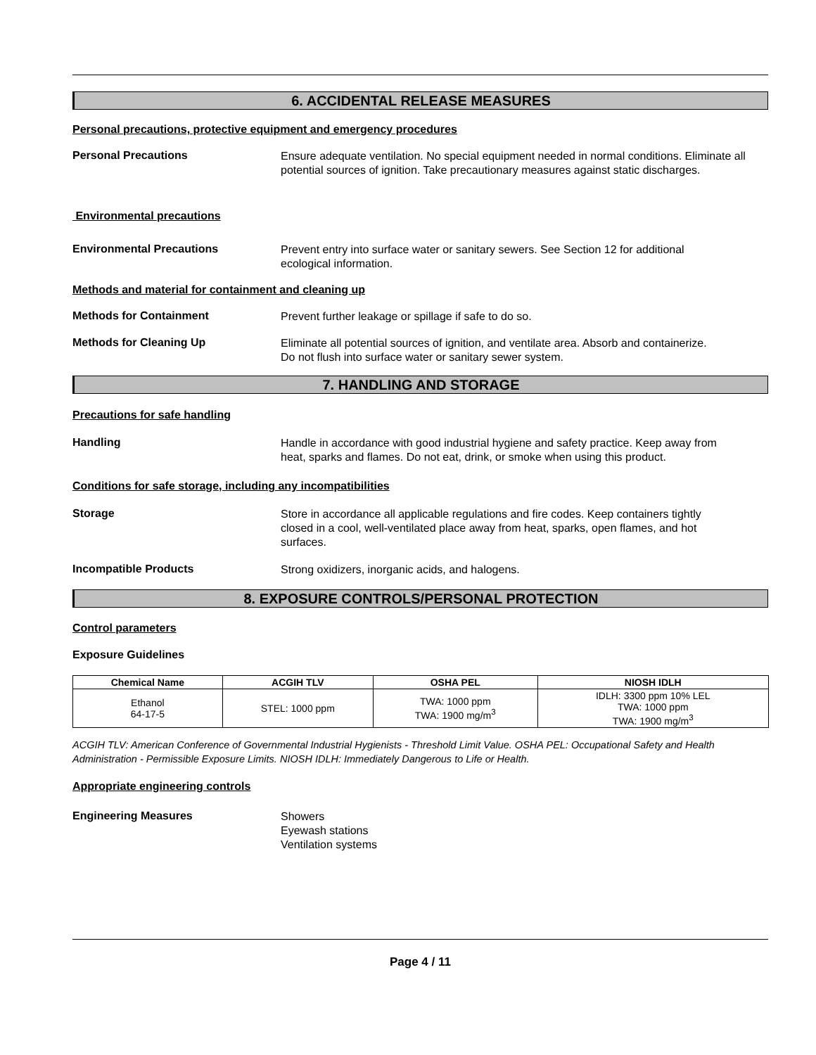6. ACCIDENTAL RELEASE MEASURES
Personal precautions, protective equipment and emergency procedures
Personal Precautions
Ensure adequate ventilation. No special equipment needed in normal conditions. Eliminate all potential sources of ignition. Take precautionary measures against static discharges.
Environmental precautions
Environmental Precautions
Prevent entry into surface water or sanitary sewers. See Section 12 for additional
ecological information.
Methods and material for containment and cleaning up
Methods for Containment
Prevent further leakage or spillage if safe to do so.
Methods for Cleaning Up
Eliminate all potential sources of ignition, and ventilate area. Absorb and containerize.
Do not flush into surface water or sanitary sewer system.
7. HANDLING AND STORAGE
Precautions for safe handling
Handling
Handle in accordance with good industrial hygiene and safety practice. Keep away from
heat, sparks and flames. Do not eat, drink, or smoke when using this product.
Conditions for safe storage, including any incompatibilities
Storage
Store in accordance all applicable regulations and fire codes. Keep containers tightly
closed in a cool, well-ventilated place away from heat, sparks, open flames, and hot
surfaces.
Incompatible Products
Strong oxidizers, inorganic acids, and halogens.
8. EXPOSURE CONTROLS/PERSONAL PROTECTION
Control parameters
Exposure Guidelines
| Chemical Name | ACGIH TLV | OSHA PEL | NIOSH IDLH |
| --- | --- | --- | --- |
| Ethanol 64-17-5 | STEL: 1000 ppm | TWA: 1000 ppm TWA: 1900 mg/m<sup>3</sup> | IDLH: 3300 ppm 10% LEL TWA: 1000 ppm TWA: 1900 mg/m<sup>3</sup> |
ACGIH TLV: American Conference of Governmental Industrial Hygienists - Threshold Limit Value. OSHA PEL: Occupational Safety and Health Administration - Permissible Exposure Limits. NIOSH IDLH: Immediately Dangerous to Life or Health.
Appropriate engineering controls
Engineering Measures
Showers
Eyewash stations
Ventilation systems
Page 4 / 11